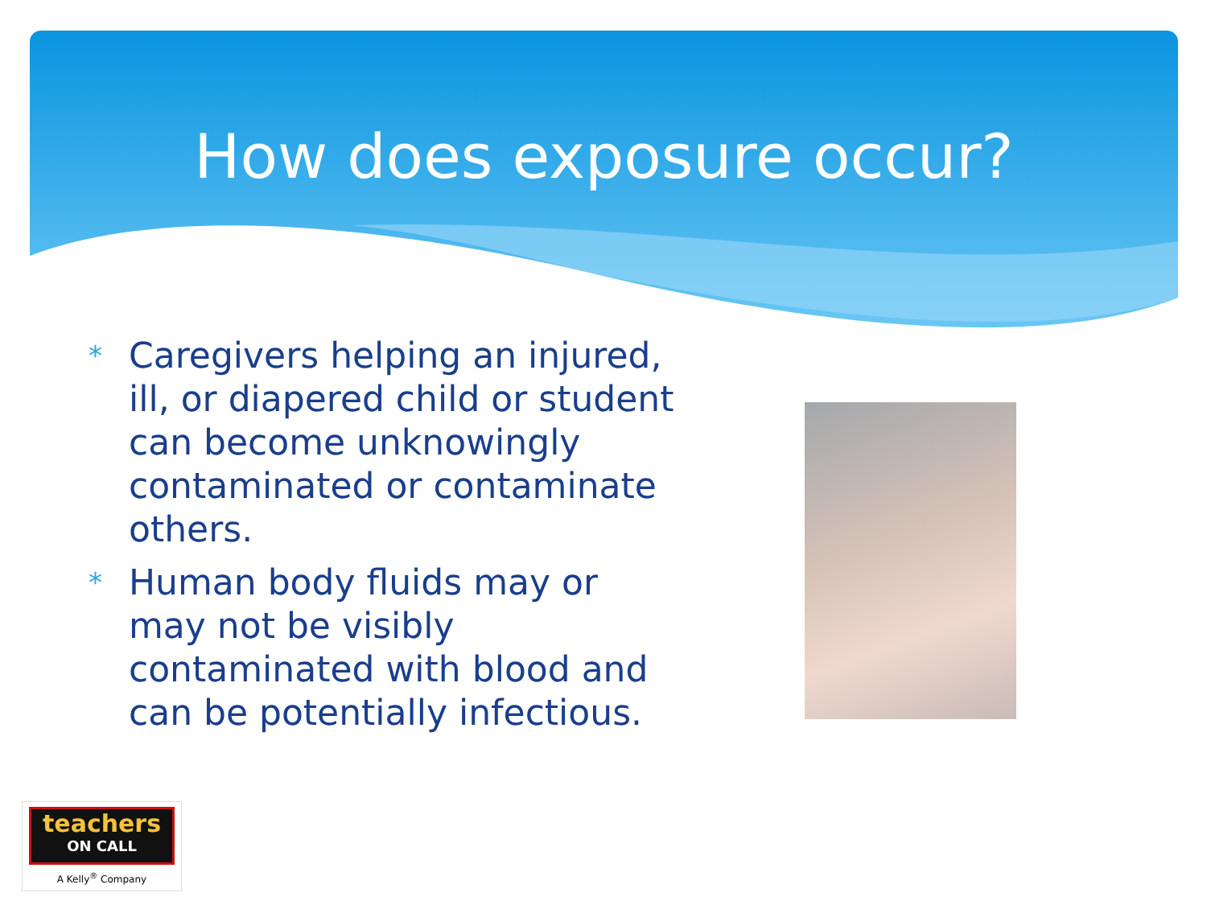How does exposure occur?
* Caregivers helping an injured, ill, or diapered child or student can become unknowingly contaminated or contaminate others.
* Human body fluids may or may not be visibly contaminated with blood and can be potentially infectious.
teachers
ON CALL
A Kelly<sup>®</sup> Company